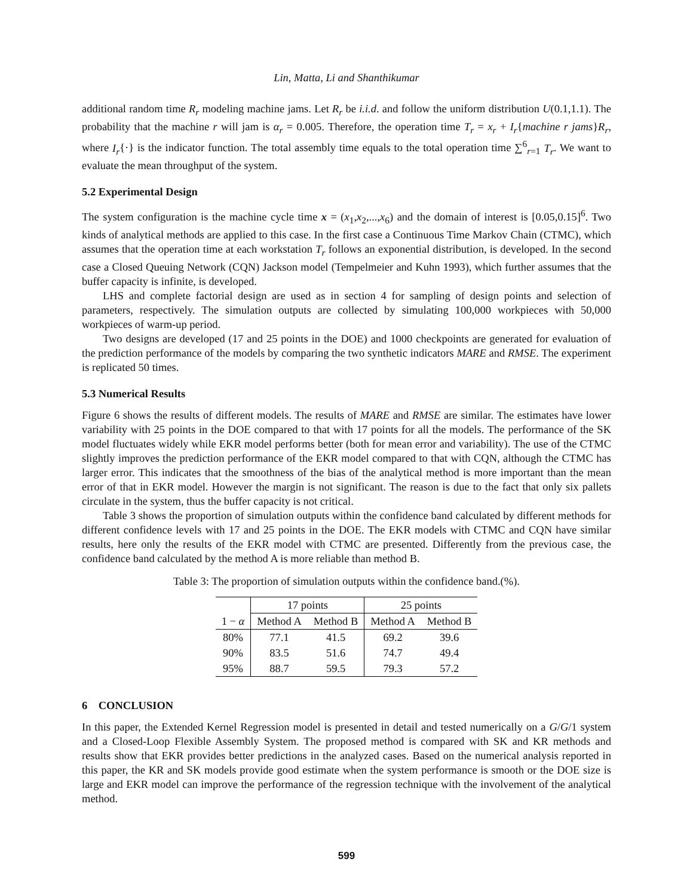Lin, Matta, Li and Shanthikumar
additional random time R<sub>r</sub> modeling machine jams. Let R<sub>r</sub> be i.i.d. and follow the uniform distribution U(0.1,1.1). The probability that the machine r will jam is α<sub>r</sub> = 0.005. Therefore, the operation time T<sub>r</sub> = x<sub>r</sub> + I<sub>r</sub>{machine r jams}R<sub>r</sub>, where I<sub>r</sub>{·} is the indicator function. The total assembly time equals to the total operation time ∑<sup>6</sup><sub>r=1</sub> T<sub>r</sub>. We want to evaluate the mean throughput of the system.
5.2 Experimental Design
The system configuration is the machine cycle time x = (x<sub>1</sub>,x<sub>2</sub>,...,x<sub>6</sub>) and the domain of interest is [0.05,0.15]<sup>6</sup>. Two kinds of analytical methods are applied to this case. In the first case a Continuous Time Markov Chain (CTMC), which assumes that the operation time at each workstation T<sub>r</sub> follows an exponential distribution, is developed. In the second case a Closed Queuing Network (CQN) Jackson model (Tempelmeier and Kuhn 1993), which further assumes that the buffer capacity is infinite, is developed.
LHS and complete factorial design are used as in section 4 for sampling of design points and selection of parameters, respectively. The simulation outputs are collected by simulating 100,000 workpieces with 50,000 workpieces of warm-up period.
Two designs are developed (17 and 25 points in the DOE) and 1000 checkpoints are generated for evaluation of the prediction performance of the models by comparing the two synthetic indicators MARE and RMSE. The experiment is replicated 50 times.
5.3 Numerical Results
Figure 6 shows the results of different models. The results of MARE and RMSE are similar. The estimates have lower variability with 25 points in the DOE compared to that with 17 points for all the models. The performance of the SK model fluctuates widely while EKR model performs better (both for mean error and variability). The use of the CTMC slightly improves the prediction performance of the EKR model compared to that with CQN, although the CTMC has larger error. This indicates that the smoothness of the bias of the analytical method is more important than the mean error of that in EKR model. However the margin is not significant. The reason is due to the fact that only six pallets circulate in the system, thus the buffer capacity is not critical.
Table 3 shows the proportion of simulation outputs within the confidence band calculated by different methods for different confidence levels with 17 and 25 points in the DOE. The EKR models with CTMC and CQN have similar results, here only the results of the EKR model with CTMC are presented. Differently from the previous case, the confidence band calculated by the method A is more reliable than method B.
Table 3: The proportion of simulation outputs within the confidence band.(%).
| | 17 points | | 25 points | |
| --- | --- | --- | --- | --- |
| 1 − α | Method A | Method B | Method A | Method B |
| 80% | 77.1 | 41.5 | 69.2 | 39.6 |
| 90% | 83.5 | 51.6 | 74.7 | 49.4 |
| 95% | 88.7 | 59.5 | 79.3 | 57.2 |
6 CONCLUSION
In this paper, the Extended Kernel Regression model is presented in detail and tested numerically on a G/G/1 system and a Closed-Loop Flexible Assembly System. The proposed method is compared with SK and KR methods and results show that EKR provides better predictions in the analyzed cases. Based on the numerical analysis reported in this paper, the KR and SK models provide good estimate when the system performance is smooth or the DOE size is large and EKR model can improve the performance of the regression technique with the involvement of the analytical method.
599